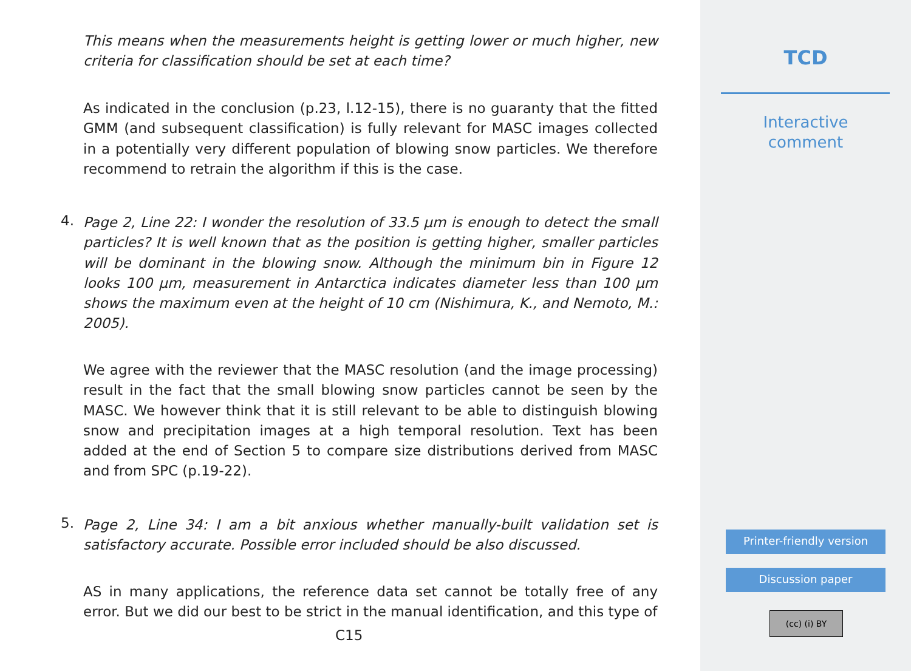This means when the measurements height is getting lower or much higher, new criteria for classification should be set at each time?
As indicated in the conclusion (p.23, l.12-15), there is no guaranty that the fitted GMM (and subsequent classification) is fully relevant for MASC images collected in a potentially very different population of blowing snow particles. We therefore recommend to retrain the algorithm if this is the case.
4.
Page 2, Line 22: I wonder the resolution of 33.5 μm is enough to detect the small particles? It is well known that as the position is getting higher, smaller particles will be dominant in the blowing snow. Although the minimum bin in Figure 12 looks 100 μm, measurement in Antarctica indicates diameter less than 100 μm shows the maximum even at the height of 10 cm (Nishimura, K., and Nemoto, M.: 2005).
We agree with the reviewer that the MASC resolution (and the image processing) result in the fact that the small blowing snow particles cannot be seen by the MASC. We however think that it is still relevant to be able to distinguish blowing snow and precipitation images at a high temporal resolution. Text has been added at the end of Section 5 to compare size distributions derived from MASC and from SPC (p.19-22).
5.
Page 2, Line 34: I am a bit anxious whether manually-built validation set is satisfactory accurate. Possible error included should be also discussed.
AS in many applications, the reference data set cannot be totally free of any error. But we did our best to be strict in the manual identification, and this type of
C15
TCD
Interactive
comment
Printer-friendly version
Discussion paper
(cc) (i) BY